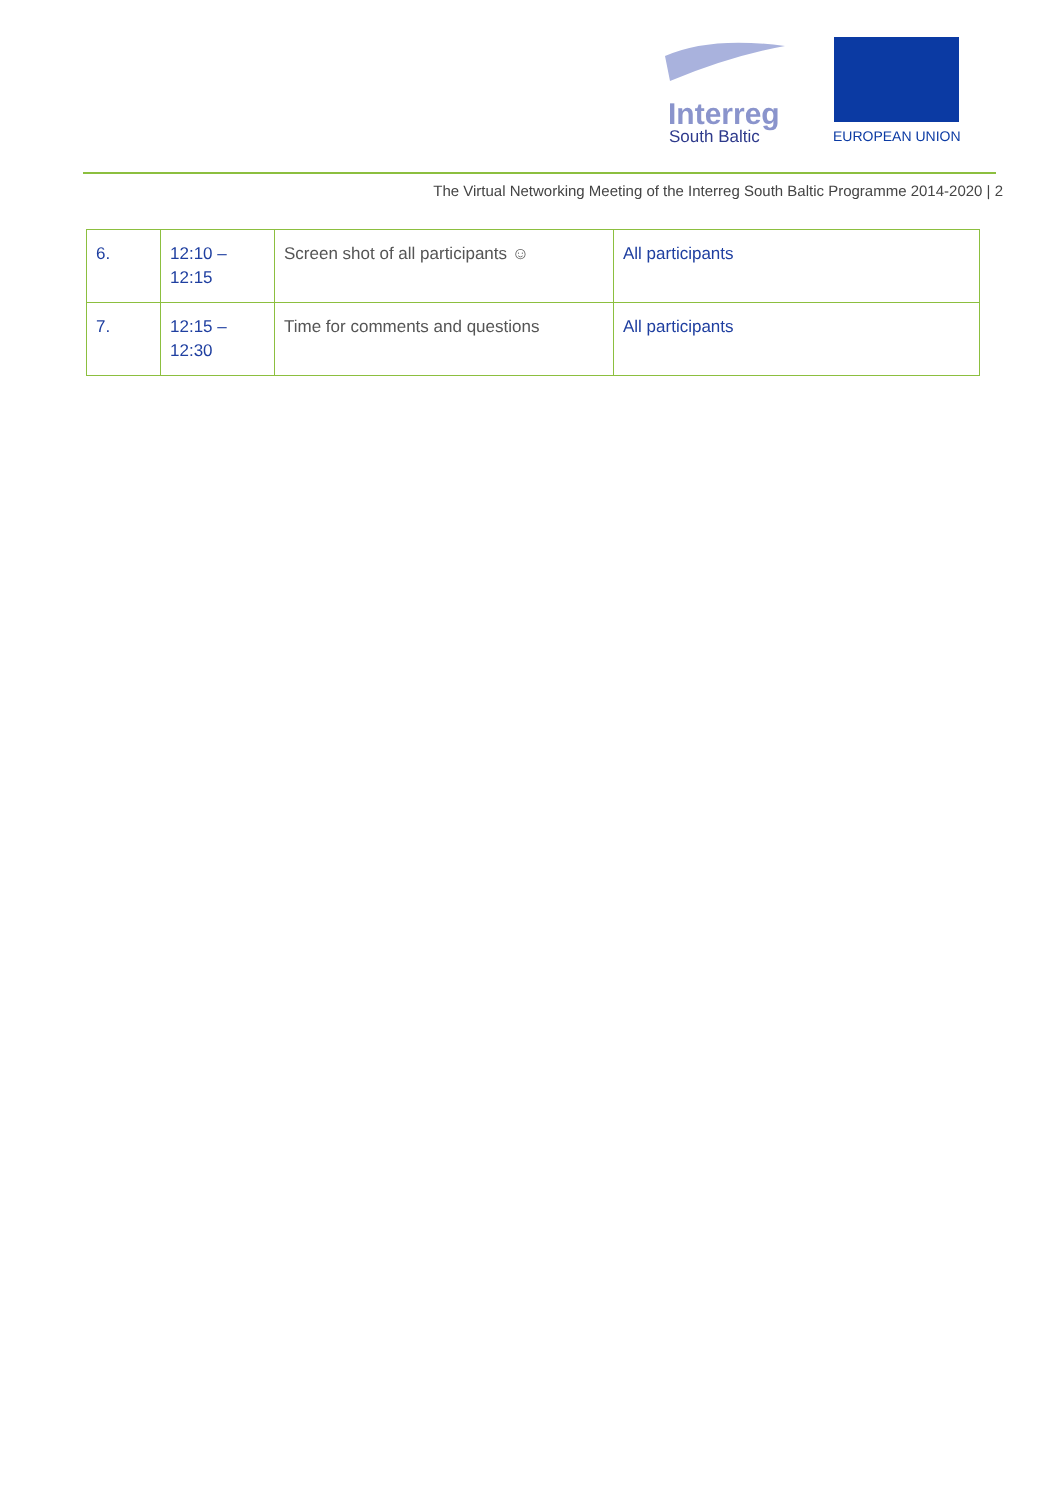Interreg
South Baltic
EUROPEAN UNION
The Virtual Networking Meeting of the Interreg South Baltic Programme 2014-2020 | 2
| 6. | 12:10 – 12:15 | Screen shot of all participants ☺ | All participants |
| 7. | 12:15 – 12:30 | Time for comments and questions | All participants |